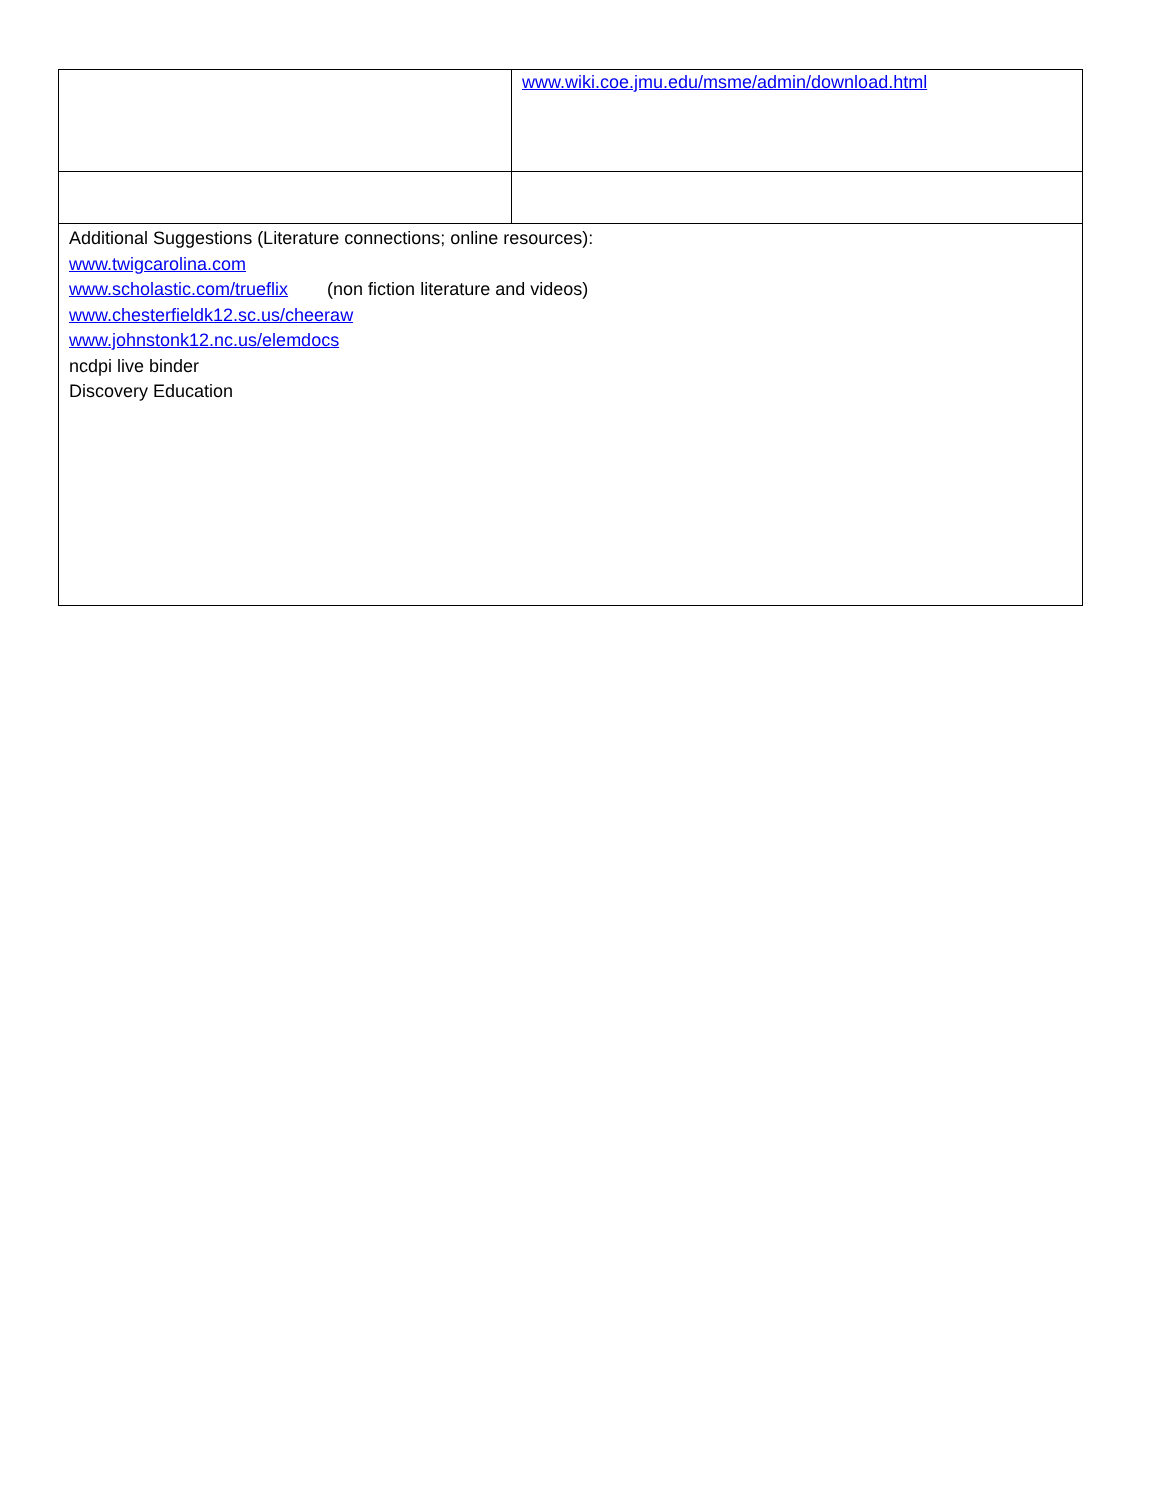| | www.wiki.coe.jmu.edu/msme/admin/download.html |
| Additional Suggestions (Literature connections; online resources): www.twigcarolina.com www.scholastic.com/trueflix (non fiction literature and videos) www.chesterfieldk12.sc.us/cheeraw www.johnstonk12.nc.us/elemdocs ncdpi live binder Discovery Education | |